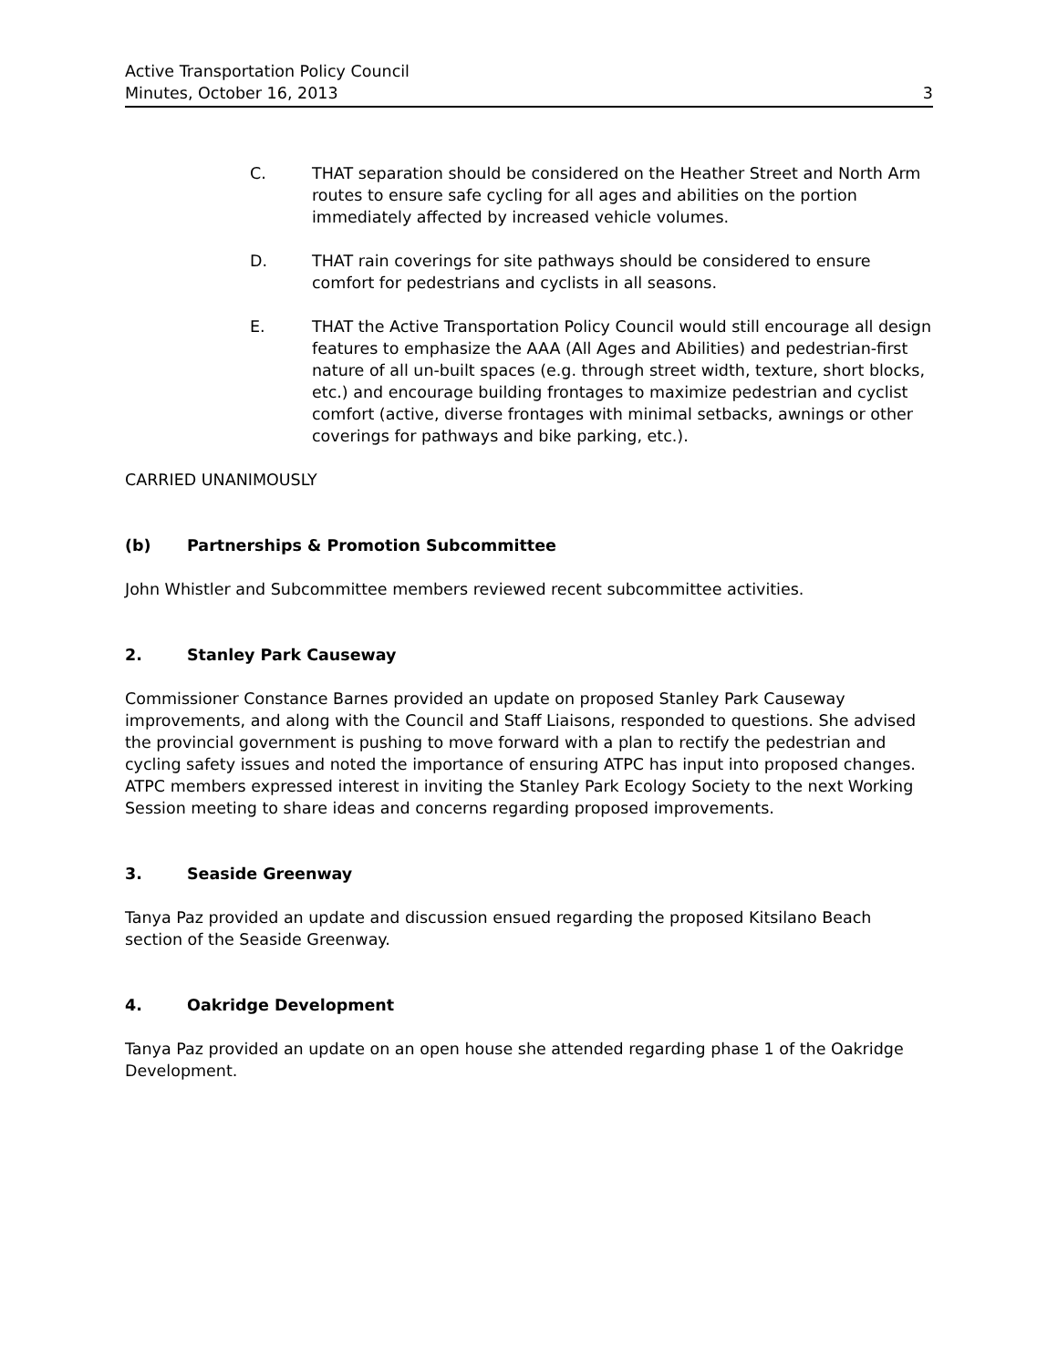Active Transportation Policy Council
Minutes, October 16, 2013 3
C. THAT separation should be considered on the Heather Street and North Arm routes to ensure safe cycling for all ages and abilities on the portion immediately affected by increased vehicle volumes.
D. THAT rain coverings for site pathways should be considered to ensure comfort for pedestrians and cyclists in all seasons.
E. THAT the Active Transportation Policy Council would still encourage all design features to emphasize the AAA (All Ages and Abilities) and pedestrian-first nature of all un-built spaces (e.g. through street width, texture, short blocks, etc.) and encourage building frontages to maximize pedestrian and cyclist comfort (active, diverse frontages with minimal setbacks, awnings or other coverings for pathways and bike parking, etc.).
CARRIED UNANIMOUSLY
(b) Partnerships & Promotion Subcommittee
John Whistler and Subcommittee members reviewed recent subcommittee activities.
2. Stanley Park Causeway
Commissioner Constance Barnes provided an update on proposed Stanley Park Causeway improvements, and along with the Council and Staff Liaisons, responded to questions. She advised the provincial government is pushing to move forward with a plan to rectify the pedestrian and cycling safety issues and noted the importance of ensuring ATPC has input into proposed changes. ATPC members expressed interest in inviting the Stanley Park Ecology Society to the next Working Session meeting to share ideas and concerns regarding proposed improvements.
3. Seaside Greenway
Tanya Paz provided an update and discussion ensued regarding the proposed Kitsilano Beach section of the Seaside Greenway.
4. Oakridge Development
Tanya Paz provided an update on an open house she attended regarding phase 1 of the Oakridge Development.